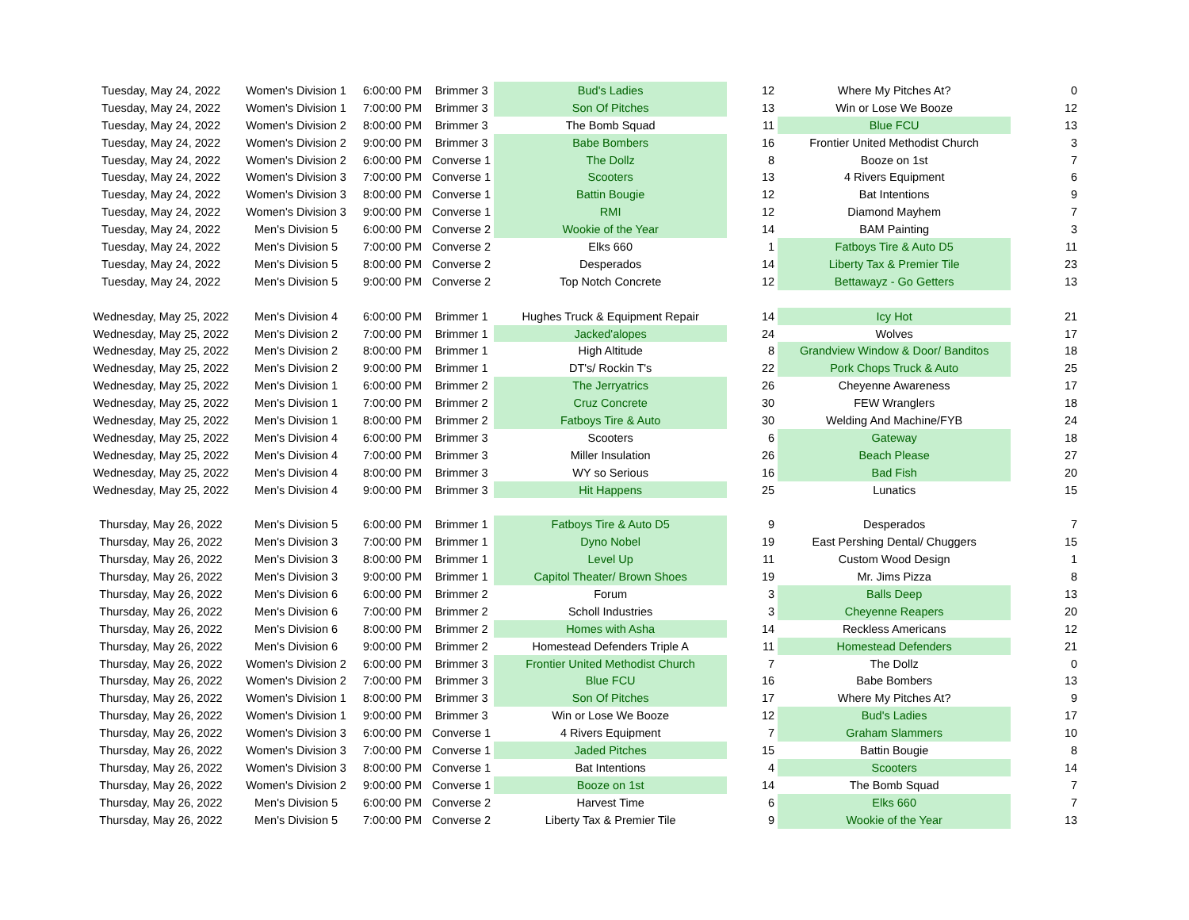| Tuesday, May 24, 2022 | Women's Division 1 | 6:00:00 PM | Brimmer 3 | Bud's Ladies | 12 | Where My Pitches At? | 0 |
| Tuesday, May 24, 2022 | Women's Division 1 | 7:00:00 PM | Brimmer 3 | Son Of Pitches | 13 | Win or Lose We Booze | 12 |
| Tuesday, May 24, 2022 | Women's Division 2 | 8:00:00 PM | Brimmer 3 | The Bomb Squad | 11 | Blue FCU | 13 |
| Tuesday, May 24, 2022 | Women's Division 2 | 9:00:00 PM | Brimmer 3 | Babe Bombers | 16 | Frontier United Methodist Church | 3 |
| Tuesday, May 24, 2022 | Women's Division 2 | 6:00:00 PM | Converse 1 | The Dollz | 8 | Booze on 1st | 7 |
| Tuesday, May 24, 2022 | Women's Division 3 | 7:00:00 PM | Converse 1 | Scooters | 13 | 4 Rivers Equipment | 6 |
| Tuesday, May 24, 2022 | Women's Division 3 | 8:00:00 PM | Converse 1 | Battin Bougie | 12 | Bat Intentions | 9 |
| Tuesday, May 24, 2022 | Women's Division 3 | 9:00:00 PM | Converse 1 | RMI | 12 | Diamond Mayhem | 7 |
| Tuesday, May 24, 2022 | Men's Division 5 | 6:00:00 PM | Converse 2 | Wookie of the Year | 14 | BAM Painting | 3 |
| Tuesday, May 24, 2022 | Men's Division 5 | 7:00:00 PM | Converse 2 | Elks 660 | 1 | Fatboys Tire & Auto D5 | 11 |
| Tuesday, May 24, 2022 | Men's Division 5 | 8:00:00 PM | Converse 2 | Desperados | 14 | Liberty Tax & Premier Tile | 23 |
| Tuesday, May 24, 2022 | Men's Division 5 | 9:00:00 PM | Converse 2 | Top Notch Concrete | 12 | Bettawayz - Go Getters | 13 |
| Wednesday, May 25, 2022 | Men's Division 4 | 6:00:00 PM | Brimmer 1 | Hughes Truck & Equipment Repair | 14 | Icy Hot | 21 |
| Wednesday, May 25, 2022 | Men's Division 2 | 7:00:00 PM | Brimmer 1 | Jacked'alopes | 24 | Wolves | 17 |
| Wednesday, May 25, 2022 | Men's Division 2 | 8:00:00 PM | Brimmer 1 | High Altitude | 8 | Grandview Window & Door/ Banditos | 18 |
| Wednesday, May 25, 2022 | Men's Division 2 | 9:00:00 PM | Brimmer 1 | DT's/ Rockin T's | 22 | Pork Chops Truck & Auto | 25 |
| Wednesday, May 25, 2022 | Men's Division 1 | 6:00:00 PM | Brimmer 2 | The Jerryatrics | 26 | Cheyenne Awareness | 17 |
| Wednesday, May 25, 2022 | Men's Division 1 | 7:00:00 PM | Brimmer 2 | Cruz Concrete | 30 | FEW Wranglers | 18 |
| Wednesday, May 25, 2022 | Men's Division 1 | 8:00:00 PM | Brimmer 2 | Fatboys Tire & Auto | 30 | Welding And Machine/FYB | 24 |
| Wednesday, May 25, 2022 | Men's Division 4 | 6:00:00 PM | Brimmer 3 | Scooters | 6 | Gateway | 18 |
| Wednesday, May 25, 2022 | Men's Division 4 | 7:00:00 PM | Brimmer 3 | Miller Insulation | 26 | Beach Please | 27 |
| Wednesday, May 25, 2022 | Men's Division 4 | 8:00:00 PM | Brimmer 3 | WY so Serious | 16 | Bad Fish | 20 |
| Wednesday, May 25, 2022 | Men's Division 4 | 9:00:00 PM | Brimmer 3 | Hit Happens | 25 | Lunatics | 15 |
| Thursday, May 26, 2022 | Men's Division 5 | 6:00:00 PM | Brimmer 1 | Fatboys Tire & Auto D5 | 9 | Desperados | 7 |
| Thursday, May 26, 2022 | Men's Division 3 | 7:00:00 PM | Brimmer 1 | Dyno Nobel | 19 | East Pershing Dental/ Chuggers | 15 |
| Thursday, May 26, 2022 | Men's Division 3 | 8:00:00 PM | Brimmer 1 | Level Up | 11 | Custom Wood Design | 1 |
| Thursday, May 26, 2022 | Men's Division 3 | 9:00:00 PM | Brimmer 1 | Capitol Theater/ Brown Shoes | 19 | Mr. Jims Pizza | 8 |
| Thursday, May 26, 2022 | Men's Division 6 | 6:00:00 PM | Brimmer 2 | Forum | 3 | Balls Deep | 13 |
| Thursday, May 26, 2022 | Men's Division 6 | 7:00:00 PM | Brimmer 2 | Scholl Industries | 3 | Cheyenne Reapers | 20 |
| Thursday, May 26, 2022 | Men's Division 6 | 8:00:00 PM | Brimmer 2 | Homes with Asha | 14 | Reckless Americans | 12 |
| Thursday, May 26, 2022 | Men's Division 6 | 9:00:00 PM | Brimmer 2 | Homestead Defenders Triple A | 11 | Homestead Defenders | 21 |
| Thursday, May 26, 2022 | Women's Division 2 | 6:00:00 PM | Brimmer 3 | Frontier United Methodist Church | 7 | The Dollz | 0 |
| Thursday, May 26, 2022 | Women's Division 2 | 7:00:00 PM | Brimmer 3 | Blue FCU | 16 | Babe Bombers | 13 |
| Thursday, May 26, 2022 | Women's Division 1 | 8:00:00 PM | Brimmer 3 | Son Of Pitches | 17 | Where My Pitches At? | 9 |
| Thursday, May 26, 2022 | Women's Division 1 | 9:00:00 PM | Brimmer 3 | Win or Lose We Booze | 12 | Bud's Ladies | 17 |
| Thursday, May 26, 2022 | Women's Division 3 | 6:00:00 PM | Converse 1 | 4 Rivers Equipment | 7 | Graham Slammers | 10 |
| Thursday, May 26, 2022 | Women's Division 3 | 7:00:00 PM | Converse 1 | Jaded Pitches | 15 | Battin Bougie | 8 |
| Thursday, May 26, 2022 | Women's Division 3 | 8:00:00 PM | Converse 1 | Bat Intentions | 4 | Scooters | 14 |
| Thursday, May 26, 2022 | Women's Division 2 | 9:00:00 PM | Converse 1 | Booze on 1st | 14 | The Bomb Squad | 7 |
| Thursday, May 26, 2022 | Men's Division 5 | 6:00:00 PM | Converse 2 | Harvest Time | 6 | Elks 660 | 7 |
| Thursday, May 26, 2022 | Men's Division 5 | 7:00:00 PM | Converse 2 | Liberty Tax & Premier Tile | 9 | Wookie of the Year | 13 |